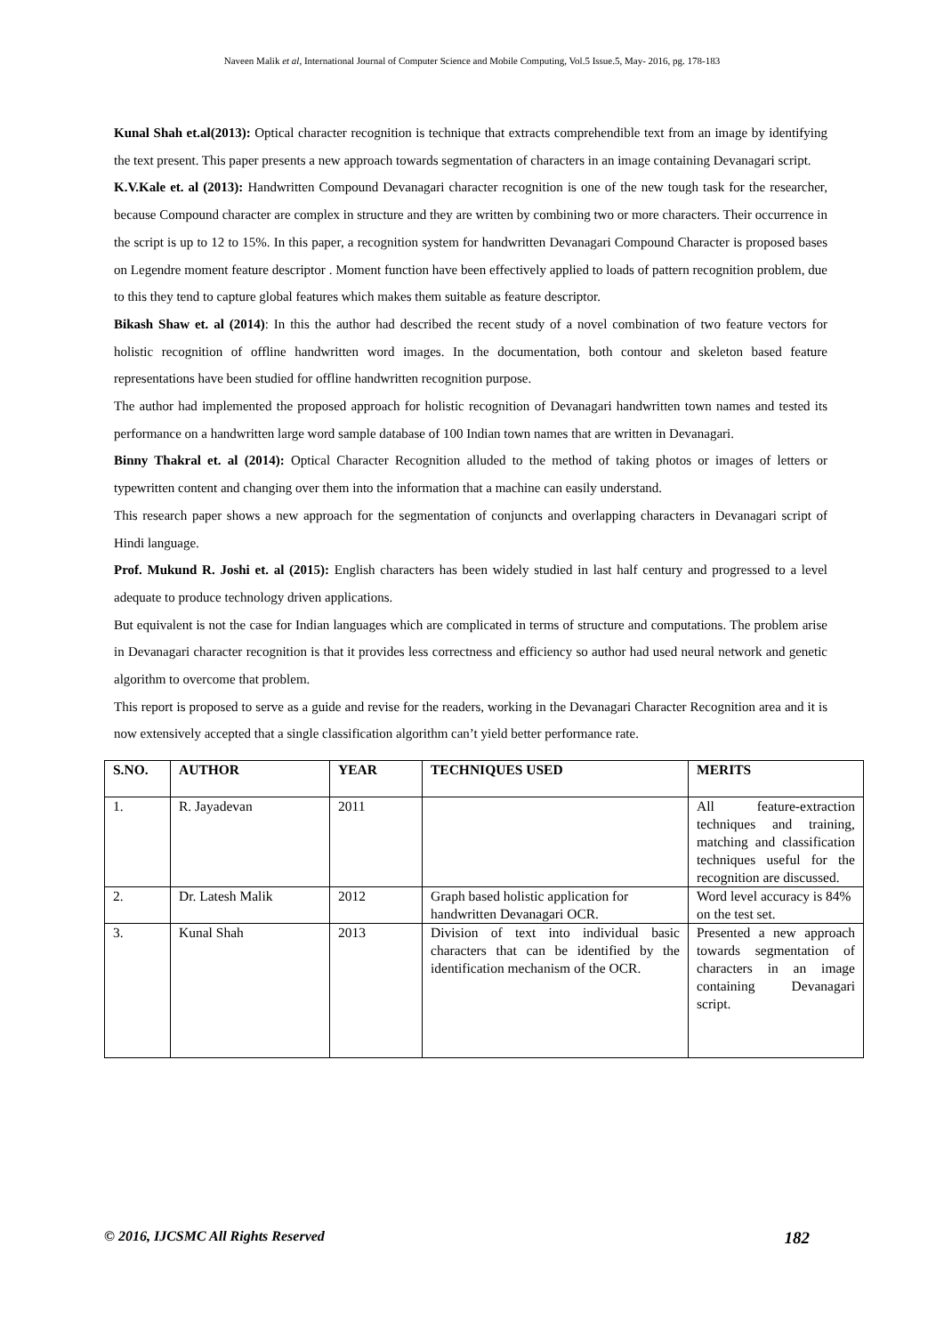Naveen Malik et al, International Journal of Computer Science and Mobile Computing, Vol.5 Issue.5, May- 2016, pg. 178-183
Kunal Shah et.al(2013): Optical character recognition is technique that extracts comprehendible text from an image by identifying the text present. This paper presents a new approach towards segmentation of characters in an image containing Devanagari script.
K.V.Kale et. al (2013): Handwritten Compound Devanagari character recognition is one of the new tough task for the researcher, because Compound character are complex in structure and they are written by combining two or more characters. Their occurrence in the script is up to 12 to 15%. In this paper, a recognition system for handwritten Devanagari Compound Character is proposed bases on Legendre moment feature descriptor . Moment function have been effectively applied to loads of pattern recognition problem, due to this they tend to capture global features which makes them suitable as feature descriptor.
Bikash Shaw et. al (2014): In this the author had described the recent study of a novel combination of two feature vectors for holistic recognition of offline handwritten word images. In the documentation, both contour and skeleton based feature representations have been studied for offline handwritten recognition purpose.
The author had implemented the proposed approach for holistic recognition of Devanagari handwritten town names and tested its performance on a handwritten large word sample database of 100 Indian town names that are written in Devanagari.
Binny Thakral et. al (2014): Optical Character Recognition alluded to the method of taking photos or images of letters or typewritten content and changing over them into the information that a machine can easily understand.
This research paper shows a new approach for the segmentation of conjuncts and overlapping characters in Devanagari script of Hindi language.
Prof. Mukund R. Joshi et. al (2015): English characters has been widely studied in last half century and progressed to a level adequate to produce technology driven applications.
But equivalent is not the case for Indian languages which are complicated in terms of structure and computations. The problem arise in Devanagari character recognition is that it provides less correctness and efficiency so author had used neural network and genetic algorithm to overcome that problem.
This report is proposed to serve as a guide and revise for the readers, working in the Devanagari Character Recognition area and it is now extensively accepted that a single classification algorithm can’t yield better performance rate.
| S.NO. | AUTHOR | YEAR | TECHNIQUES USED | MERITS |
| --- | --- | --- | --- | --- |
| 1. | R. Jayadevan | 2011 | | All feature-extraction techniques and training, matching and classification techniques useful for the recognition are discussed. |
| 2. | Dr. Latesh Malik | 2012 | Graph based holistic application for handwritten Devanagari OCR. | Word level accuracy is 84% on the test set. |
| 3. | Kunal Shah | 2013 | Division of text into individual basic characters that can be identified by the identification mechanism of the OCR. | Presented a new approach towards segmentation of characters in an image containing Devanagari script. |
© 2016, IJCSMC All Rights Reserved 182